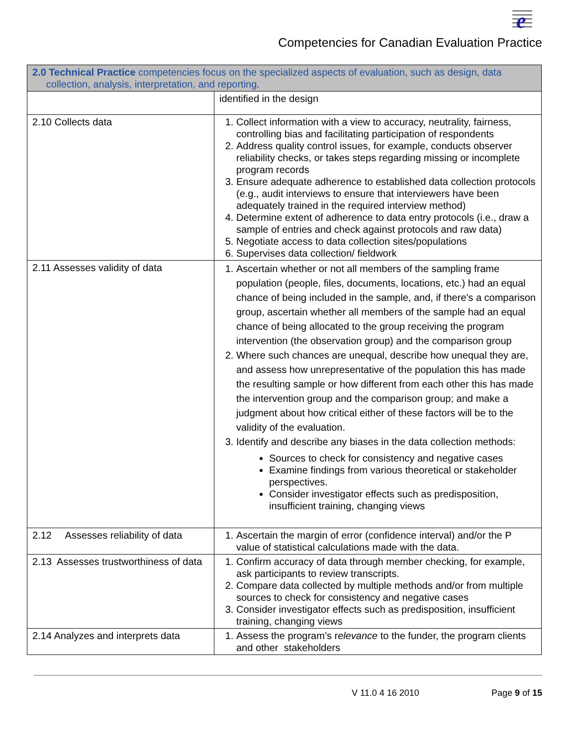e
Competencies for Canadian Evaluation Practice
| 2.0 Technical Practice competencies focus on the specialized aspects of evaluation, such as design, data collection, analysis, interpretation, and reporting. | |
| --- | --- |
| | identified in the design |
| 2.10 Collects data | 1. Collect information with a view to accuracy, neutrality, fairness, controlling bias and facilitating participation of respondents 2. Address quality control issues, for example, conducts observer reliability checks, or takes steps regarding missing or incomplete program records 3. Ensure adequate adherence to established data collection protocols (e.g., audit interviews to ensure that interviewers have been adequately trained in the required interview method) 4. Determine extent of adherence to data entry protocols (i.e., draw a sample of entries and check against protocols and raw data) 5. Negotiate access to data collection sites/populations 6. Supervises data collection/ fieldwork |
| 2.11 Assesses validity of data | 1. Ascertain whether or not all members of the sampling frame population (people, files, documents, locations, etc.) had an equal chance of being included in the sample, and, if there's a comparison group, ascertain whether all members of the sample had an equal chance of being allocated to the group receiving the program intervention (the observation group) and the comparison group 2. Where such chances are unequal, describe how unequal they are, and assess how unrepresentative of the population this has made the resulting sample or how different from each other this has made the intervention group and the comparison group; and make a judgment about how critical either of these factors will be to the validity of the evaluation. 3. Identify and describe any biases in the data collection methods: Sources to check for consistency and negative cases Examine findings from various theoretical or stakeholder perspectives. Consider investigator effects such as predisposition, insufficient training, changing views |
| 2.12 Assesses reliability of data | 1. Ascertain the margin of error (confidence interval) and/or the P value of statistical calculations made with the data. |
| 2.13 Assesses trustworthiness of data | 1. Confirm accuracy of data through member checking, for example, ask participants to review transcripts. 2. Compare data collected by multiple methods and/or from multiple sources to check for consistency and negative cases 3. Consider investigator effects such as predisposition, insufficient training, changing views |
| 2.14 Analyzes and interprets data | 1. Assess the program’s r elevance to the funder, the program clients and other stakeholders |
V 11.0 4 16 2010 Page 9 of 15